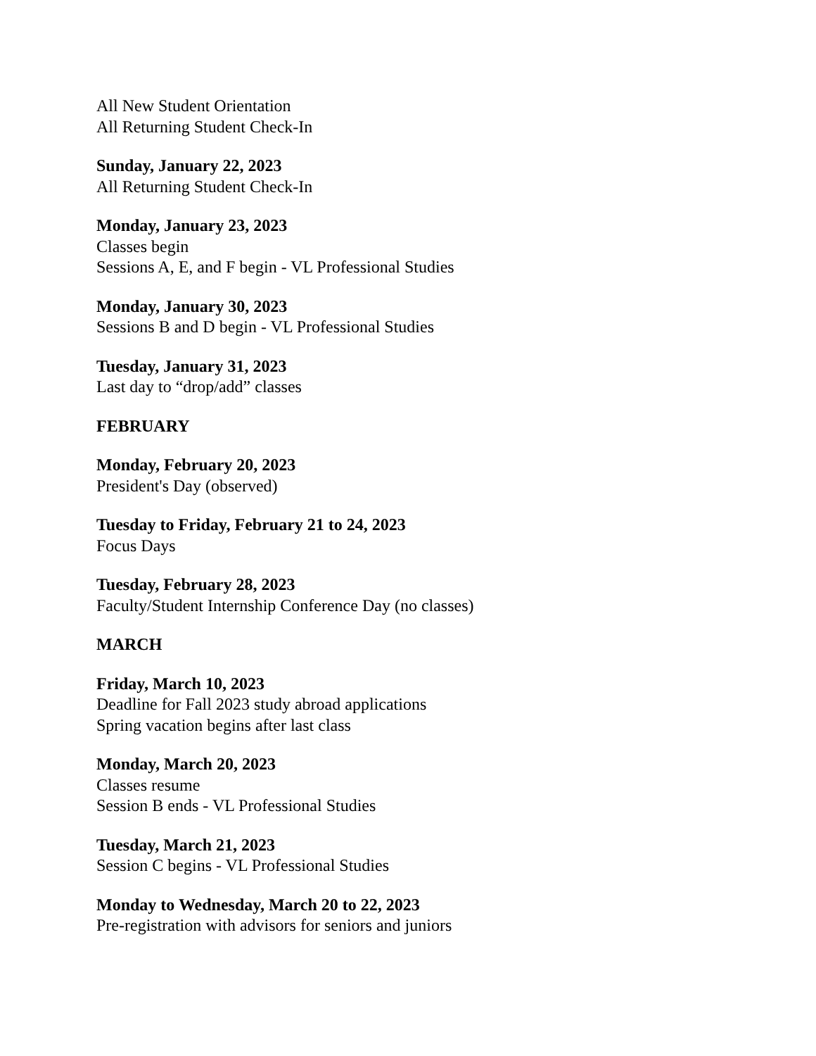All New Student Orientation
All Returning Student Check-In
Sunday, January 22, 2023
All Returning Student Check-In
Monday, January 23, 2023
Classes begin
Sessions A, E, and F begin - VL Professional Studies
Monday, January 30, 2023
Sessions B and D begin - VL Professional Studies
Tuesday, January 31, 2023
Last day to “drop/add” classes
FEBRUARY
Monday, February 20, 2023
President's Day (observed)
Tuesday to Friday, February 21 to 24, 2023
Focus Days
Tuesday, February 28, 2023
Faculty/Student Internship Conference Day (no classes)
MARCH
Friday, March 10, 2023
Deadline for Fall 2023 study abroad applications
Spring vacation begins after last class
Monday, March 20, 2023
Classes resume
Session B ends - VL Professional Studies
Tuesday, March 21, 2023
Session C begins - VL Professional Studies
Monday to Wednesday, March 20 to 22, 2023
Pre-registration with advisors for seniors and juniors